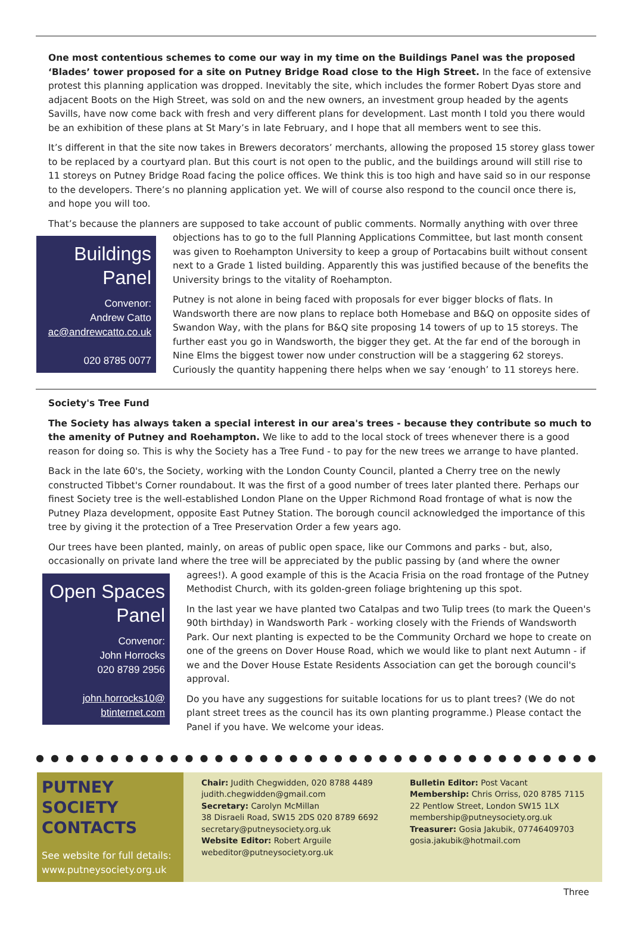One most contentious schemes to come our way in my time on the Buildings Panel was the proposed ‘Blades’ tower proposed for a site on Putney Bridge Road close to the High Street. In the face of extensive protest this planning application was dropped. Inevitably the site, which includes the former Robert Dyas store and adjacent Boots on the High Street, was sold on and the new owners, an investment group headed by the agents Savills, have now come back with fresh and very different plans for development. Last month I told you there would be an exhibition of these plans at St Mary’s in late February, and I hope that all members went to see this.
It’s different in that the site now takes in Brewers decorators’ merchants, allowing the proposed 15 storey glass tower to be replaced by a courtyard plan. But this court is not open to the public, and the buildings around will still rise to 11 storeys on Putney Bridge Road facing the police offices. We think this is too high and have said so in our response to the developers. There’s no planning application yet. We will of course also respond to the council once there is, and hope you will too.
That’s because the planners are supposed to take account of public comments. Normally anything with over three
Buildings
Panel
Convenor:
Andrew Catto
ac@andrewcatto.co.uk
020 8785 0077
objections has to go to the full Planning Applications Committee, but last month consent was given to Roehampton University to keep a group of Portacabins built without consent next to a Grade 1 listed building. Apparently this was justified because of the benefits the University brings to the vitality of Roehampton.
Putney is not alone in being faced with proposals for ever bigger blocks of flats. In Wandsworth there are now plans to replace both Homebase and B&Q on opposite sides of Swandon Way, with the plans for B&Q site proposing 14 towers of up to 15 storeys. The further east you go in Wandsworth, the bigger they get. At the far end of the borough in Nine Elms the biggest tower now under construction will be a staggering 62 storeys. Curiously the quantity happening there helps when we say ‘enough’ to 11 storeys here.
Society's Tree Fund
The Society has always taken a special interest in our area's trees - because they contribute so much to the amenity of Putney and Roehampton. We like to add to the local stock of trees whenever there is a good reason for doing so. This is why the Society has a Tree Fund - to pay for the new trees we arrange to have planted.
Back in the late 60's, the Society, working with the London County Council, planted a Cherry tree on the newly constructed Tibbet's Corner roundabout. It was the first of a good number of trees later planted there. Perhaps our finest Society tree is the well-established London Plane on the Upper Richmond Road frontage of what is now the Putney Plaza development, opposite East Putney Station. The borough council acknowledged the importance of this tree by giving it the protection of a Tree Preservation Order a few years ago.
Our trees have been planted, mainly, on areas of public open space, like our Commons and parks - but, also, occasionally on private land where the tree will be appreciated by the public passing by (and where the owner
Open Spaces
Panel
Convenor:
John Horrocks
020 8789 2956
john.horrocks10@
btinternet.com
agrees!). A good example of this is the Acacia Frisia on the road frontage of the Putney Methodist Church, with its golden-green foliage brightening up this spot.
In the last year we have planted two Catalpas and two Tulip trees (to mark the Queen's 90th birthday) in Wandsworth Park - working closely with the Friends of Wandsworth Park. Our next planting is expected to be the Community Orchard we hope to create on one of the greens on Dover House Road, which we would like to plant next Autumn - if we and the Dover House Estate Residents Association can get the borough council's approval.
Do you have any suggestions for suitable locations for us to plant trees? (We do not plant street trees as the council has its own planting programme.) Please contact the Panel if you have. We welcome your ideas.
● ● ● ● ● ● ● ● ● ● ● ● ● ● ● ● ● ● ● ● ● ● ● ● ● ● ● ● ● ● ● ● ● ● ● ● ● ● ● ● ● ● ● ●
PUTNEY SOCIETY CONTACTS
See website for full details:
www.putneysociety.org.uk
Chair: Judith Chegwidden, 020 8788 4489
judith.chegwidden@gmail.com
Secretary: Carolyn McMillan
38 Disraeli Road, SW15 2DS 020 8789 6692
secretary@putneysociety.org.uk
Website Editor: Robert Arguile
webeditor@putneysociety.org.uk
Bulletin Editor: Post Vacant
Membership: Chris Orriss, 020 8785 7115
22 Pentlow Street, London SW15 1LX
membership@putneysociety.org.uk
Treasurer: Gosia Jakubik, 07746409703
gosia.jakubik@hotmail.com
Three